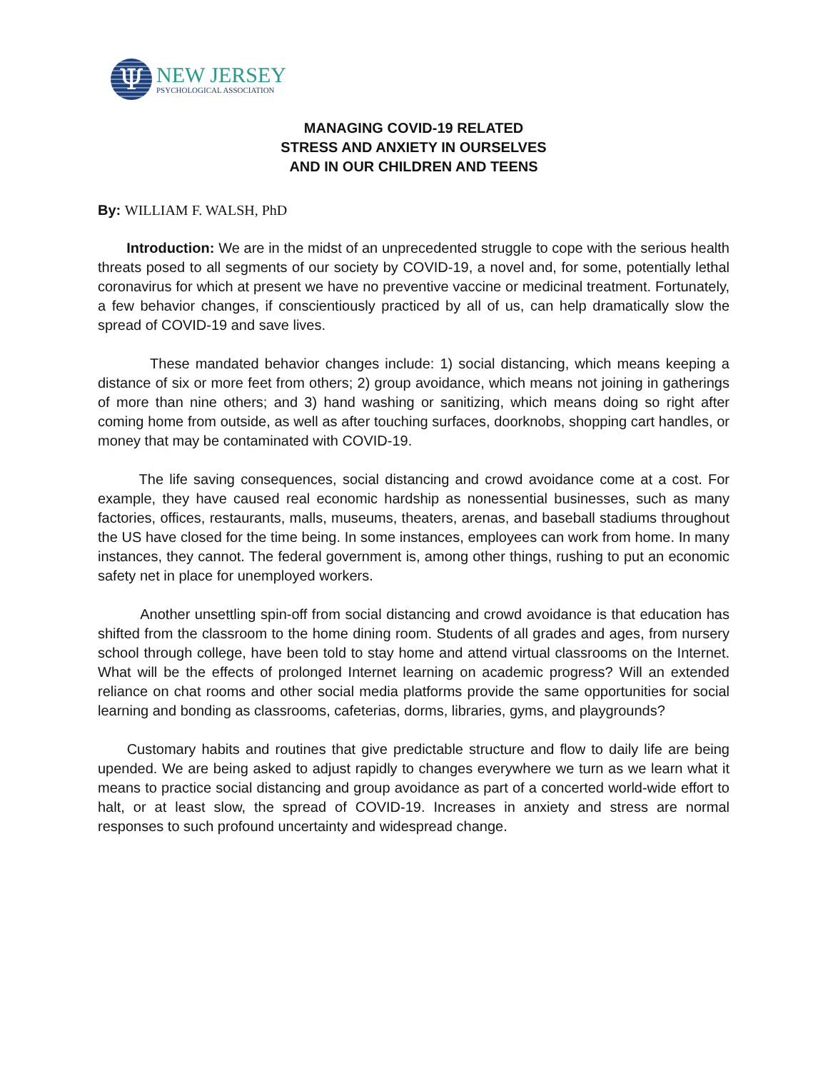Ψ
NEW JERSEY
PSYCHOLOGICAL ASSOCIATION
MANAGING COVID-19 RELATED
STRESS AND ANXIETY IN OURSELVES
AND IN OUR CHILDREN AND TEENS
By: WILLIAM F. WALSH, PhD
Introduction: We are in the midst of an unprecedented struggle to cope with the serious health threats posed to all segments of our society by COVID-19, a novel and, for some, potentially lethal coronavirus for which at present we have no preventive vaccine or medicinal treatment. Fortunately, a few behavior changes, if conscientiously practiced by all of us, can help dramatically slow the spread of COVID-19 and save lives.
These mandated behavior changes include: 1) social distancing, which means keeping a distance of six or more feet from others; 2) group avoidance, which means not joining in gatherings of more than nine others; and 3) hand washing or sanitizing, which means doing so right after coming home from outside, as well as after touching surfaces, doorknobs, shopping cart handles, or money that may be contaminated with COVID-19.
The life saving consequences, social distancing and crowd avoidance come at a cost. For example, they have caused real economic hardship as nonessential businesses, such as many factories, offices, restaurants, malls, museums, theaters, arenas, and baseball stadiums throughout the US have closed for the time being. In some instances, employees can work from home. In many instances, they cannot. The federal government is, among other things, rushing to put an economic safety net in place for unemployed workers.
Another unsettling spin-off from social distancing and crowd avoidance is that education has shifted from the classroom to the home dining room. Students of all grades and ages, from nursery school through college, have been told to stay home and attend virtual classrooms on the Internet. What will be the effects of prolonged Internet learning on academic progress? Will an extended reliance on chat rooms and other social media platforms provide the same opportunities for social learning and bonding as classrooms, cafeterias, dorms, libraries, gyms, and playgrounds?
Customary habits and routines that give predictable structure and flow to daily life are being upended. We are being asked to adjust rapidly to changes everywhere we turn as we learn what it means to practice social distancing and group avoidance as part of a concerted world-wide effort to halt, or at least slow, the spread of COVID-19. Increases in anxiety and stress are normal responses to such profound uncertainty and widespread change.